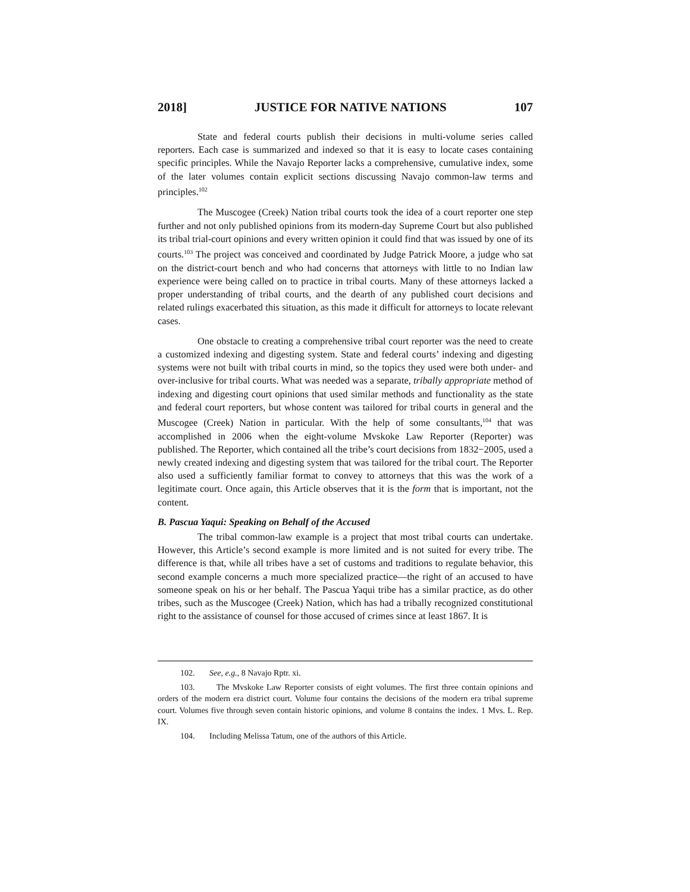2018] JUSTICE FOR NATIVE NATIONS 107
State and federal courts publish their decisions in multi-volume series called reporters. Each case is summarized and indexed so that it is easy to locate cases containing specific principles. While the Navajo Reporter lacks a comprehensive, cumulative index, some of the later volumes contain explicit sections discussing Navajo common-law terms and principles.<sup>102</sup>
The Muscogee (Creek) Nation tribal courts took the idea of a court reporter one step further and not only published opinions from its modern-day Supreme Court but also published its tribal trial-court opinions and every written opinion it could find that was issued by one of its courts.<sup>103</sup> The project was conceived and coordinated by Judge Patrick Moore, a judge who sat on the district-court bench and who had concerns that attorneys with little to no Indian law experience were being called on to practice in tribal courts. Many of these attorneys lacked a proper understanding of tribal courts, and the dearth of any published court decisions and related rulings exacerbated this situation, as this made it difficult for attorneys to locate relevant cases.
One obstacle to creating a comprehensive tribal court reporter was the need to create a customized indexing and digesting system. State and federal courts’ indexing and digesting systems were not built with tribal courts in mind, so the topics they used were both under- and over-inclusive for tribal courts. What was needed was a separate, tribally appropriate method of indexing and digesting court opinions that used similar methods and functionality as the state and federal court reporters, but whose content was tailored for tribal courts in general and the Muscogee (Creek) Nation in particular. With the help of some consultants,<sup>104</sup> that was accomplished in 2006 when the eight-volume Mvskoke Law Reporter (Reporter) was published. The Reporter, which contained all the tribe’s court decisions from 1832−2005, used a newly created indexing and digesting system that was tailored for the tribal court. The Reporter also used a sufficiently familiar format to convey to attorneys that this was the work of a legitimate court. Once again, this Article observes that it is the form that is important, not the content.
B. Pascua Yaqui: Speaking on Behalf of the Accused
The tribal common-law example is a project that most tribal courts can undertake. However, this Article’s second example is more limited and is not suited for every tribe. The difference is that, while all tribes have a set of customs and traditions to regulate behavior, this second example concerns a much more specialized practice—the right of an accused to have someone speak on his or her behalf. The Pascua Yaqui tribe has a similar practice, as do other tribes, such as the Muscogee (Creek) Nation, which has had a tribally recognized constitutional right to the assistance of counsel for those accused of crimes since at least 1867. It is
102. See, e.g., 8 Navajo Rptr. xi.
103. The Mvskoke Law Reporter consists of eight volumes. The first three contain opinions and orders of the modern era district court. Volume four contains the decisions of the modern era tribal supreme court. Volumes five through seven contain historic opinions, and volume 8 contains the index. 1 Mvs. L. Rep. IX.
104. Including Melissa Tatum, one of the authors of this Article.